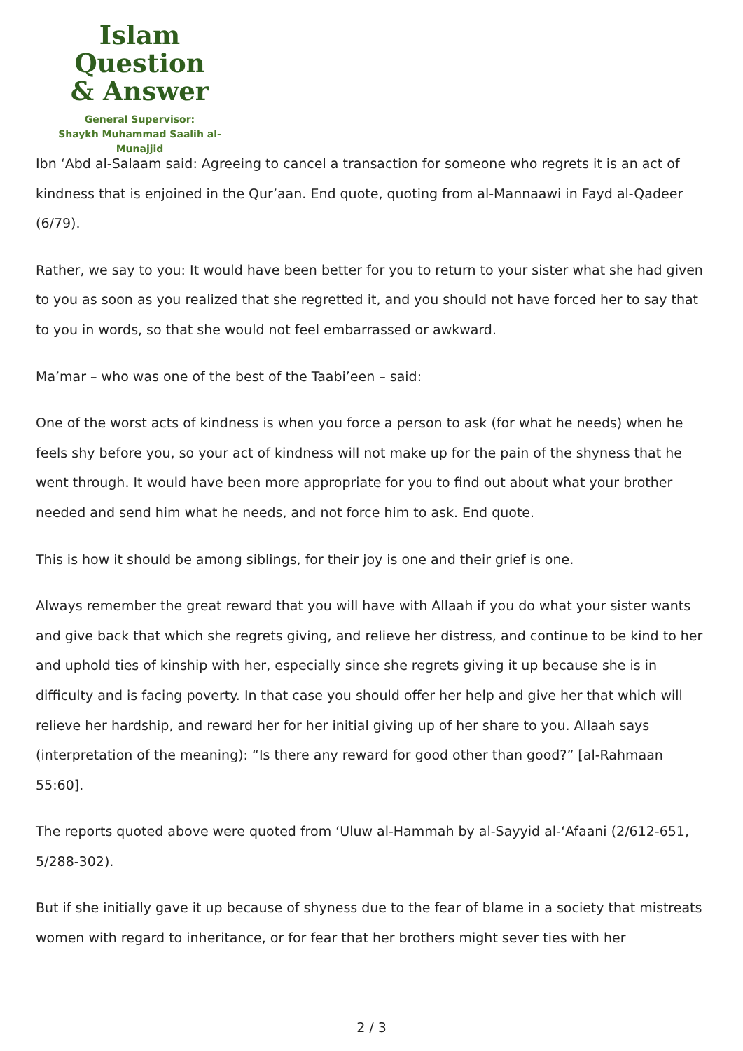Islam Question
& Answer
General Supervisor:
Shaykh Muhammad Saalih al-Munajjid
Ibn ‘Abd al-Salaam said: Agreeing to cancel a transaction for someone who regrets it is an act of kindness that is enjoined in the Qur’aan. End quote, quoting from al-Mannaawi in Fayd al-Qadeer (6/79).
Rather, we say to you: It would have been better for you to return to your sister what she had given to you as soon as you realized that she regretted it, and you should not have forced her to say that to you in words, so that she would not feel embarrassed or awkward.
Ma’mar – who was one of the best of the Taabi’een – said:
One of the worst acts of kindness is when you force a person to ask (for what he needs) when he feels shy before you, so your act of kindness will not make up for the pain of the shyness that he went through. It would have been more appropriate for you to find out about what your brother needed and send him what he needs, and not force him to ask. End quote.
This is how it should be among siblings, for their joy is one and their grief is one.
Always remember the great reward that you will have with Allaah if you do what your sister wants and give back that which she regrets giving, and relieve her distress, and continue to be kind to her and uphold ties of kinship with her, especially since she regrets giving it up because she is in difficulty and is facing poverty. In that case you should offer her help and give her that which will relieve her hardship, and reward her for her initial giving up of her share to you. Allaah says (interpretation of the meaning): “Is there any reward for good other than good?” [al-Rahmaan 55:60].
The reports quoted above were quoted from ‘Uluw al-Hammah by al-Sayyid al-‘Afaani (2/612-651, 5/288-302).
But if she initially gave it up because of shyness due to the fear of blame in a society that mistreats women with regard to inheritance, or for fear that her brothers might sever ties with her
2 / 3